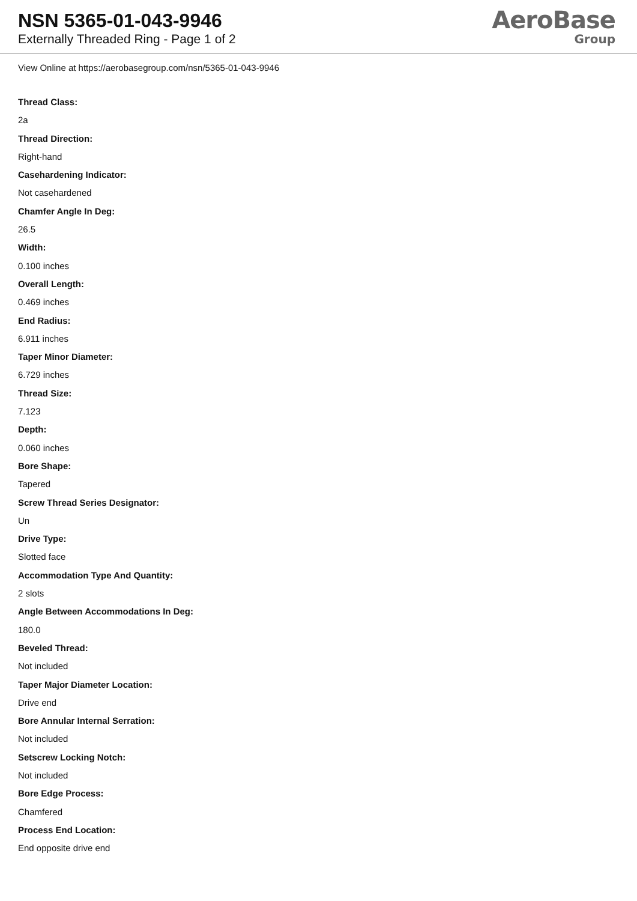NSN 5365-01-043-9946
Externally Threaded Ring - Page 1 of 2
AeroBase
Group
View Online at https://aerobasegroup.com/nsn/5365-01-043-9946
Thread Class:
2a
Thread Direction:
Right-hand
Casehardening Indicator:
Not casehardened
Chamfer Angle In Deg:
26.5
Width:
0.100 inches
Overall Length:
0.469 inches
End Radius:
6.911 inches
Taper Minor Diameter:
6.729 inches
Thread Size:
7.123
Depth:
0.060 inches
Bore Shape:
Tapered
Screw Thread Series Designator:
Un
Drive Type:
Slotted face
Accommodation Type And Quantity:
2 slots
Angle Between Accommodations In Deg:
180.0
Beveled Thread:
Not included
Taper Major Diameter Location:
Drive end
Bore Annular Internal Serration:
Not included
Setscrew Locking Notch:
Not included
Bore Edge Process:
Chamfered
Process End Location:
End opposite drive end